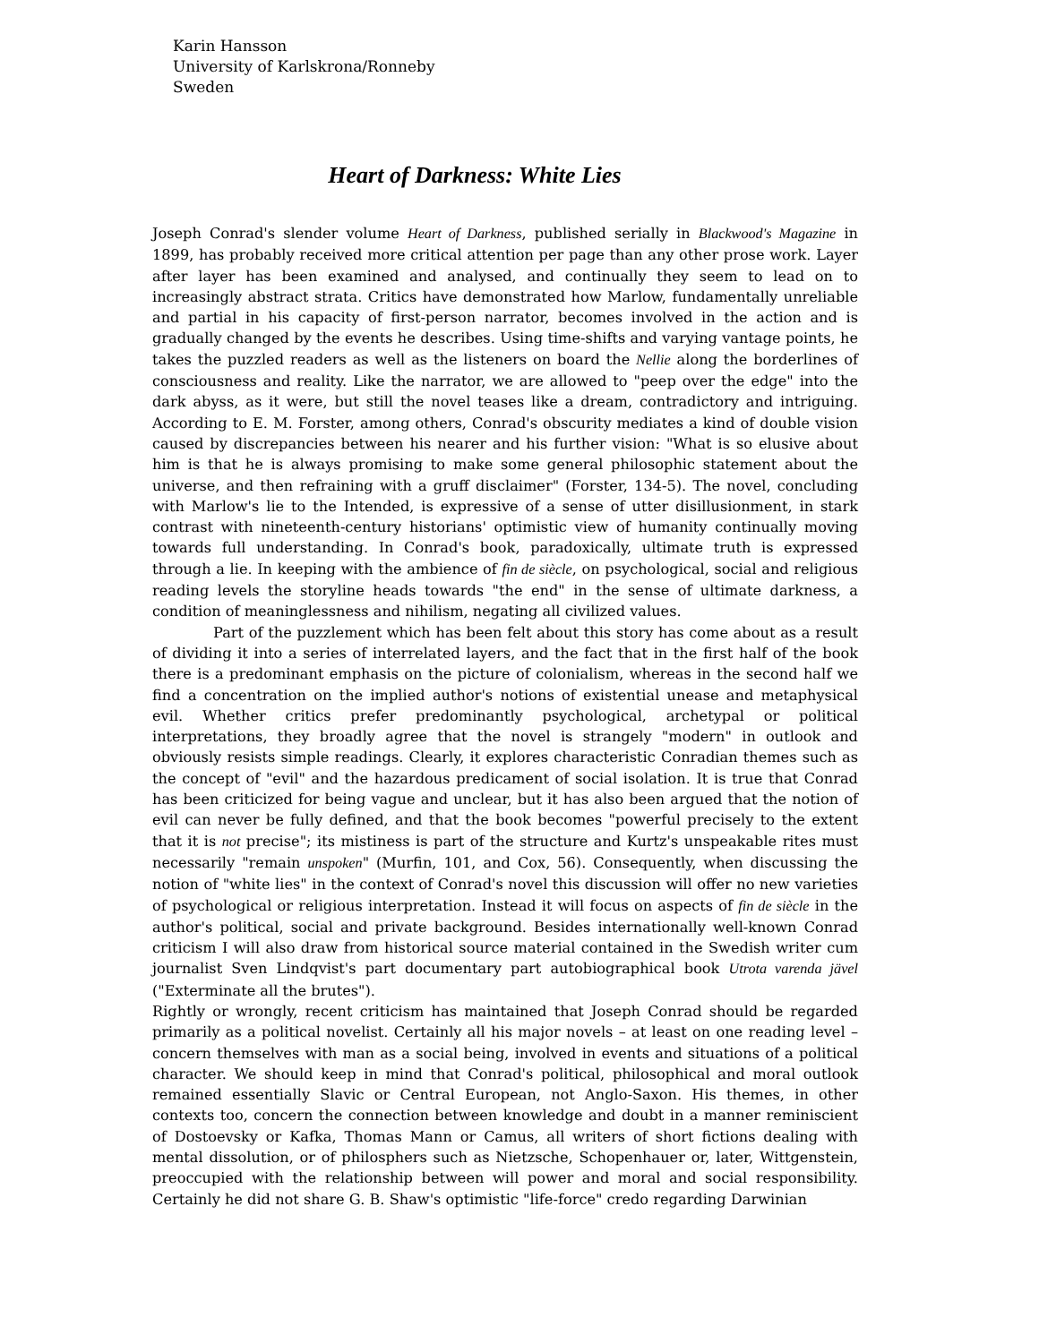Karin Hansson
University of Karlskrona/Ronneby
Sweden
Heart of Darkness: White Lies
Joseph Conrad's slender volume Heart of Darkness, published serially in Blackwood's Magazine in 1899, has probably received more critical attention per page than any other prose work. Layer after layer has been examined and analysed, and continually they seem to lead on to increasingly abstract strata. Critics have demonstrated how Marlow, fundamentally unreliable and partial in his capacity of first-person narrator, becomes involved in the action and is gradually changed by the events he describes. Using time-shifts and varying vantage points, he takes the puzzled readers as well as the listeners on board the Nellie along the borderlines of consciousness and reality. Like the narrator, we are allowed to "peep over the edge" into the dark abyss, as it were, but still the novel teases like a dream, contradictory and intriguing. According to E. M. Forster, among others, Conrad's obscurity mediates a kind of double vision caused by discrepancies between his nearer and his further vision: "What is so elusive about him is that he is always promising to make some general philosophic statement about the universe, and then refraining with a gruff disclaimer" (Forster, 134-5). The novel, concluding with Marlow's lie to the Intended, is expressive of a sense of utter disillusionment, in stark contrast with nineteenth-century historians' optimistic view of humanity continually moving towards full understanding. In Conrad's book, paradoxically, ultimate truth is expressed through a lie. In keeping with the ambience of fin de siècle, on psychological, social and religious reading levels the storyline heads towards "the end" in the sense of ultimate darkness, a condition of meaninglessness and nihilism, negating all civilized values.
Part of the puzzlement which has been felt about this story has come about as a result of dividing it into a series of interrelated layers, and the fact that in the first half of the book there is a predominant emphasis on the picture of colonialism, whereas in the second half we find a concentration on the implied author's notions of existential unease and metaphysical evil. Whether critics prefer predominantly psychological, archetypal or political interpretations, they broadly agree that the novel is strangely "modern" in outlook and obviously resists simple readings. Clearly, it explores characteristic Conradian themes such as the concept of "evil" and the hazardous predicament of social isolation. It is true that Conrad has been criticized for being vague and unclear, but it has also been argued that the notion of evil can never be fully defined, and that the book becomes "powerful precisely to the extent that it is not precise"; its mistiness is part of the structure and Kurtz's unspeakable rites must necessarily "remain unspoken" (Murfin, 101, and Cox, 56). Consequently, when discussing the notion of "white lies" in the context of Conrad's novel this discussion will offer no new varieties of psychological or religious interpretation. Instead it will focus on aspects of fin de siècle in the author's political, social and private background. Besides internationally well-known Conrad criticism I will also draw from historical source material contained in the Swedish writer cum journalist Sven Lindqvist's part documentary part autobiographical book Utrota varenda jävel ("Exterminate all the brutes").
Rightly or wrongly, recent criticism has maintained that Joseph Conrad should be regarded primarily as a political novelist. Certainly all his major novels – at least on one reading level – concern themselves with man as a social being, involved in events and situations of a political character. We should keep in mind that Conrad's political, philosophical and moral outlook remained essentially Slavic or Central European, not Anglo-Saxon. His themes, in other contexts too, concern the connection between knowledge and doubt in a manner reminiscient of Dostoevsky or Kafka, Thomas Mann or Camus, all writers of short fictions dealing with mental dissolution, or of philosphers such as Nietzsche, Schopenhauer or, later, Wittgenstein, preoccupied with the relationship between will power and moral and social responsibility. Certainly he did not share G. B. Shaw's optimistic "life-force" credo regarding Darwinian